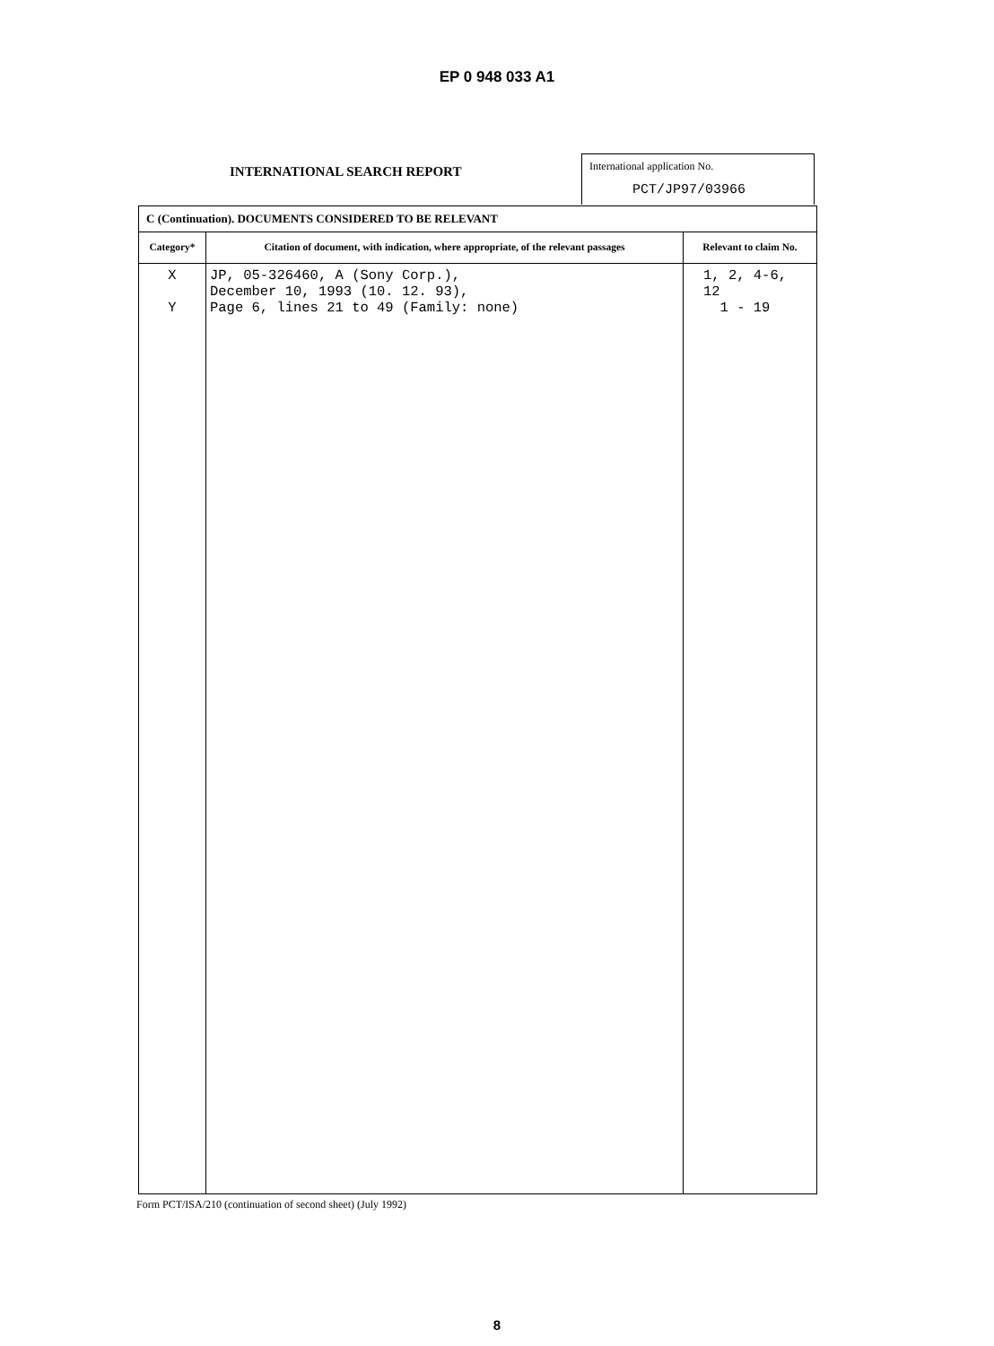EP 0 948 033 A1
INTERNATIONAL SEARCH REPORT
International application No.
PCT/JP97/03966
| C (Continuation). DOCUMENTS CONSIDERED TO BE RELEVANT | | |
| --- | --- | --- |
| Category* | Citation of document, with indication, where appropriate, of the relevant passages | Relevant to claim No. |
| X Y | JP, 05-326460, A (Sony Corp.), December 10, 1993 (10. 12. 93), Page 6, lines 21 to 49 (Family: none) | 1, 2, 4-6, 12 1 - 19 |
Form PCT/ISA/210 (continuation of second sheet) (July 1992)
8